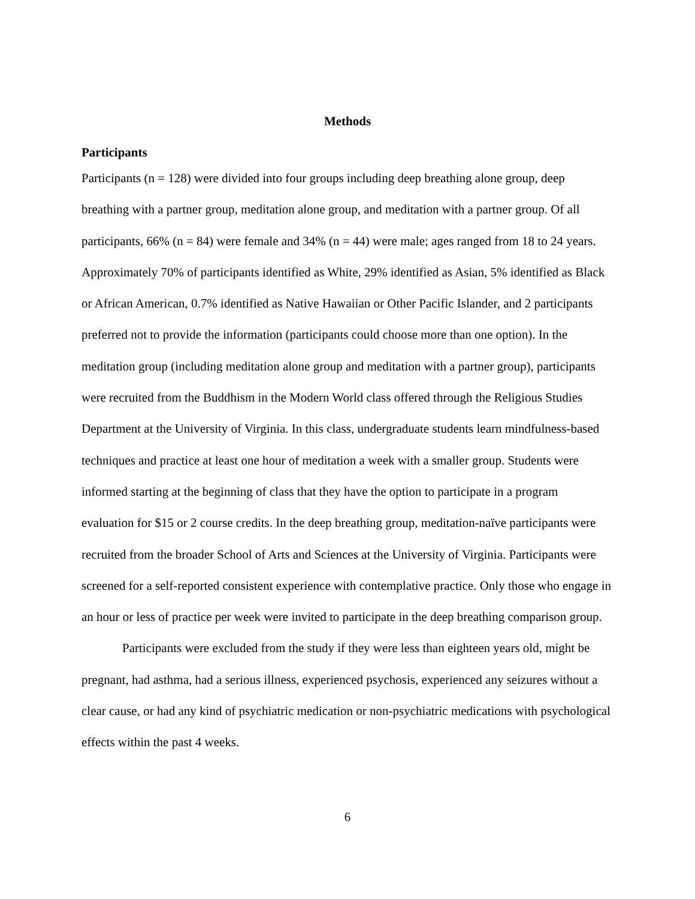Methods
Participants
Participants (n = 128) were divided into four groups including deep breathing alone group, deep breathing with a partner group, meditation alone group, and meditation with a partner group. Of all participants, 66% (n = 84) were female and 34% (n = 44) were male; ages ranged from 18 to 24 years. Approximately 70% of participants identified as White, 29% identified as Asian, 5% identified as Black or African American, 0.7% identified as Native Hawaiian or Other Pacific Islander, and 2 participants preferred not to provide the information (participants could choose more than one option). In the meditation group (including meditation alone group and meditation with a partner group), participants were recruited from the Buddhism in the Modern World class offered through the Religious Studies Department at the University of Virginia. In this class, undergraduate students learn mindfulness-based techniques and practice at least one hour of meditation a week with a smaller group. Students were informed starting at the beginning of class that they have the option to participate in a program evaluation for $15 or 2 course credits. In the deep breathing group, meditation-naïve participants were recruited from the broader School of Arts and Sciences at the University of Virginia. Participants were screened for a self-reported consistent experience with contemplative practice. Only those who engage in an hour or less of practice per week were invited to participate in the deep breathing comparison group.
Participants were excluded from the study if they were less than eighteen years old, might be pregnant, had asthma, had a serious illness, experienced psychosis, experienced any seizures without a clear cause, or had any kind of psychiatric medication or non-psychiatric medications with psychological effects within the past 4 weeks.
6